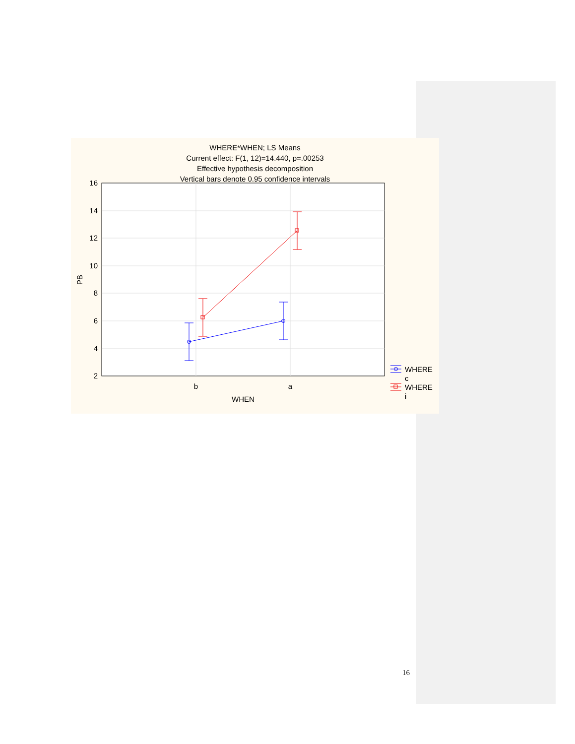WHERE*WHEN; LS Means
Current effect: F(1, 12)=14.440, p=.00253
Effective hypothesis decomposition
Vertical bars denote 0.95 confidence intervals
16
14
12
10
8
6
4
2
b
a
WHEN
PB
WHERE
c
WHERE
i
16